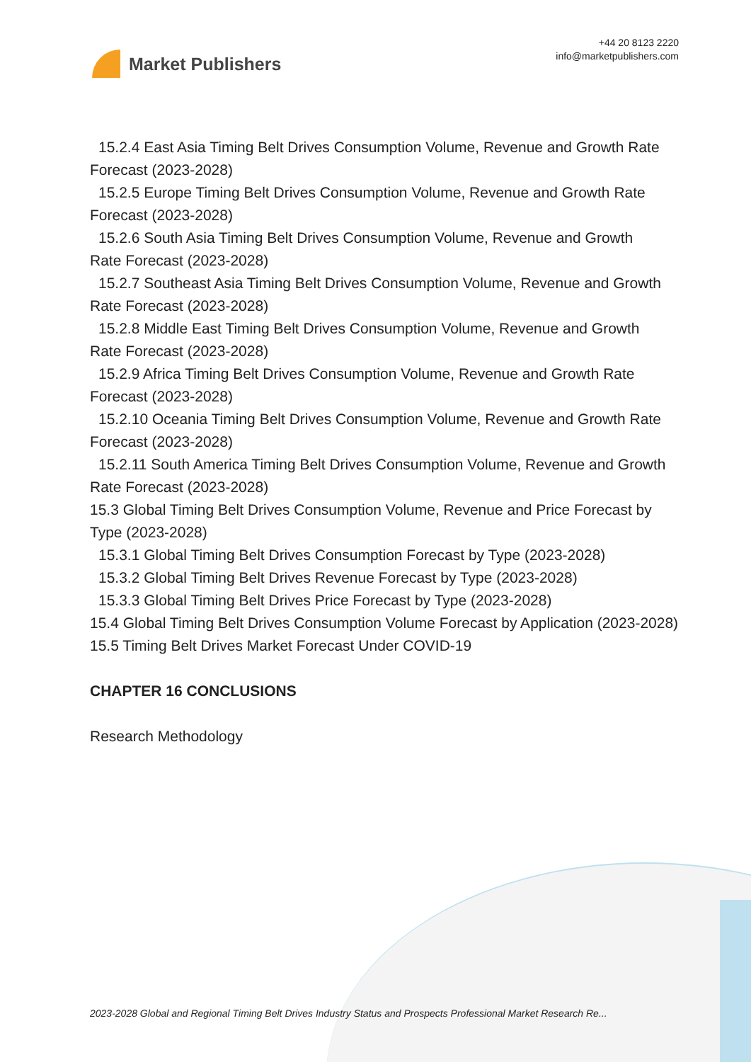Market Publishers
+44 20 8123 2220
info@marketpublishers.com
15.2.4 East Asia Timing Belt Drives Consumption Volume, Revenue and Growth Rate
Forecast (2023-2028)
15.2.5 Europe Timing Belt Drives Consumption Volume, Revenue and Growth Rate
Forecast (2023-2028)
15.2.6 South Asia Timing Belt Drives Consumption Volume, Revenue and Growth
Rate Forecast (2023-2028)
15.2.7 Southeast Asia Timing Belt Drives Consumption Volume, Revenue and Growth
Rate Forecast (2023-2028)
15.2.8 Middle East Timing Belt Drives Consumption Volume, Revenue and Growth
Rate Forecast (2023-2028)
15.2.9 Africa Timing Belt Drives Consumption Volume, Revenue and Growth Rate
Forecast (2023-2028)
15.2.10 Oceania Timing Belt Drives Consumption Volume, Revenue and Growth Rate
Forecast (2023-2028)
15.2.11 South America Timing Belt Drives Consumption Volume, Revenue and Growth
Rate Forecast (2023-2028)
15.3 Global Timing Belt Drives Consumption Volume, Revenue and Price Forecast by Type (2023-2028)
15.3.1 Global Timing Belt Drives Consumption Forecast by Type (2023-2028)
15.3.2 Global Timing Belt Drives Revenue Forecast by Type (2023-2028)
15.3.3 Global Timing Belt Drives Price Forecast by Type (2023-2028)
15.4 Global Timing Belt Drives Consumption Volume Forecast by Application (2023-2028)
15.5 Timing Belt Drives Market Forecast Under COVID-19
CHAPTER 16 CONCLUSIONS
Research Methodology
2023-2028 Global and Regional Timing Belt Drives Industry Status and Prospects Professional Market Research Re...